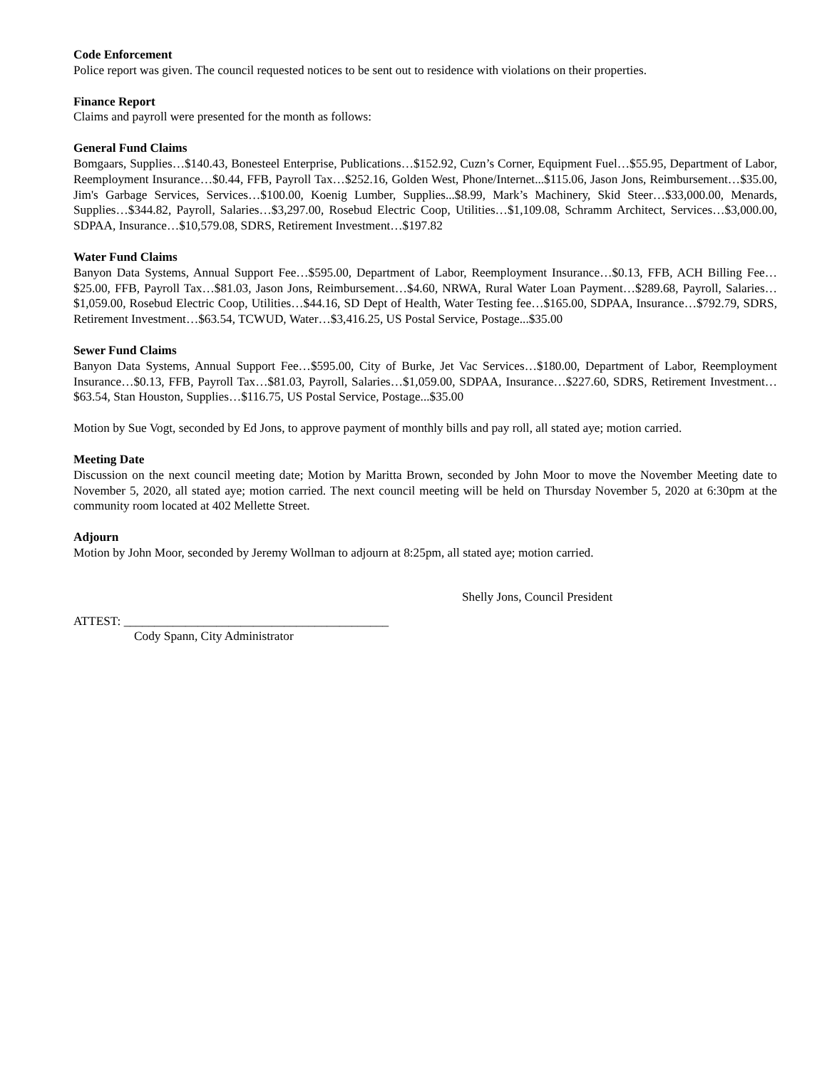Code Enforcement
Police report was given. The council requested notices to be sent out to residence with violations on their properties.
Finance Report
Claims and payroll were presented for the month as follows:
General Fund Claims
Bomgaars, Supplies…$140.43, Bonesteel Enterprise, Publications…$152.92, Cuzn’s Corner, Equipment Fuel…$55.95, Department of Labor, Reemployment Insurance…$0.44, FFB, Payroll Tax…$252.16, Golden West, Phone/Internet...$115.06, Jason Jons, Reimbursement…$35.00, Jim's Garbage Services, Services…$100.00, Koenig Lumber, Supplies...$8.99, Mark’s Machinery, Skid Steer…$33,000.00, Menards, Supplies…$344.82, Payroll, Salaries…$3,297.00, Rosebud Electric Coop, Utilities…$1,109.08, Schramm Architect, Services…$3,000.00, SDPAA, Insurance…$10,579.08, SDRS, Retirement Investment…$197.82
Water Fund Claims
Banyon Data Systems, Annual Support Fee…$595.00, Department of Labor, Reemployment Insurance…$0.13, FFB, ACH Billing Fee…$25.00, FFB, Payroll Tax…$81.03, Jason Jons, Reimbursement…$4.60, NRWA, Rural Water Loan Payment…$289.68, Payroll, Salaries…$1,059.00, Rosebud Electric Coop, Utilities…$44.16, SD Dept of Health, Water Testing fee…$165.00, SDPAA, Insurance…$792.79, SDRS, Retirement Investment…$63.54, TCWUD, Water…$3,416.25, US Postal Service, Postage...$35.00
Sewer Fund Claims
Banyon Data Systems, Annual Support Fee…$595.00, City of Burke, Jet Vac Services…$180.00, Department of Labor, Reemployment Insurance…$0.13, FFB, Payroll Tax…$81.03, Payroll, Salaries…$1,059.00, SDPAA, Insurance…$227.60, SDRS, Retirement Investment…$63.54, Stan Houston, Supplies…$116.75, US Postal Service, Postage...$35.00
Motion by Sue Vogt, seconded by Ed Jons, to approve payment of monthly bills and pay roll, all stated aye; motion carried.
Meeting Date
Discussion on the next council meeting date; Motion by Maritta Brown, seconded by John Moor to move the November Meeting date to November 5, 2020, all stated aye; motion carried. The next council meeting will be held on Thursday November 5, 2020 at 6:30pm at the community room located at 402 Mellette Street.
Adjourn
Motion by John Moor, seconded by Jeremy Wollman to adjourn at 8:25pm, all stated aye; motion carried.
Shelly Jons, Council President
ATTEST: ___________________________________________
Cody Spann, City Administrator